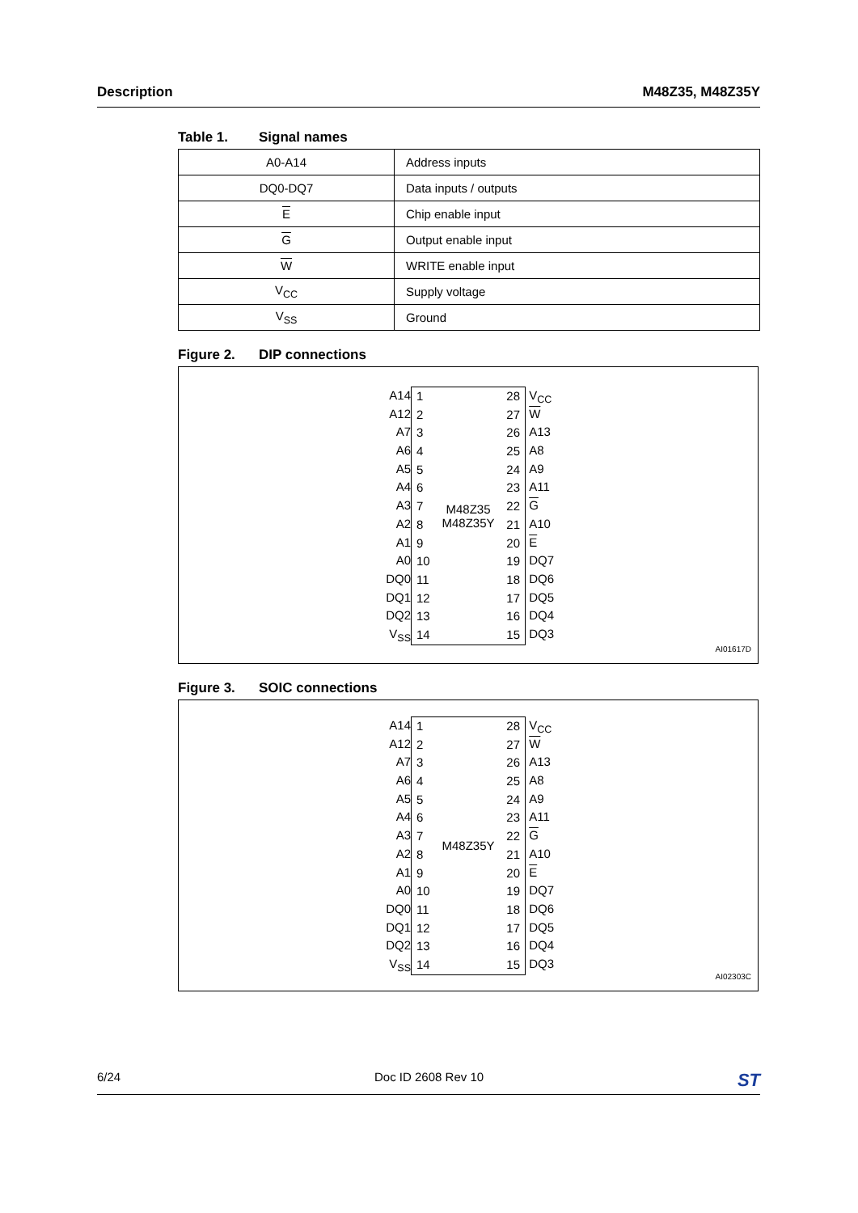Description M48Z35, M48Z35Y
Table 1. Signal names
| A0-A14 | Address inputs |
| DQ0-DQ7 | Data inputs / outputs |
| E | Chip enable input |
| G | Output enable input |
| W | WRITE enable input |
| V<sub>CC</sub> | Supply voltage |
| V<sub>SS</sub> | Ground |
Figure 2. DIP connections
A14
A12
A7
A6
A5
A4
A3
A2
A1
A0
DQ0
DQ1
DQ2
V<sub>SS</sub>
1
2
3
4
5
6
7
8
9
10
11
12
13
14
M48Z35
M48Z35Y
28
27
26
25
24
23
22
21
20
19
18
17
16
15
V<sub>CC</sub>
W
A13
A8
A9
A11
G
A10
E
DQ7
DQ6
DQ5
DQ4
DQ3
AI01617D
Figure 3. SOIC connections
A14
A12
A7
A6
A5
A4
A3
A2
A1
A0
DQ0
DQ1
DQ2
V<sub>SS</sub>
1
2
3
4
5
6
7
8
9
10
11
12
13
14
M48Z35Y
28
27
26
25
24
23
22
21
20
19
18
17
16
15
V<sub>CC</sub>
W
A13
A8
A9
A11
G
A10
E
DQ7
DQ6
DQ5
DQ4
DQ3
AI02303C
6/24 Doc ID 2608 Rev 10
ST